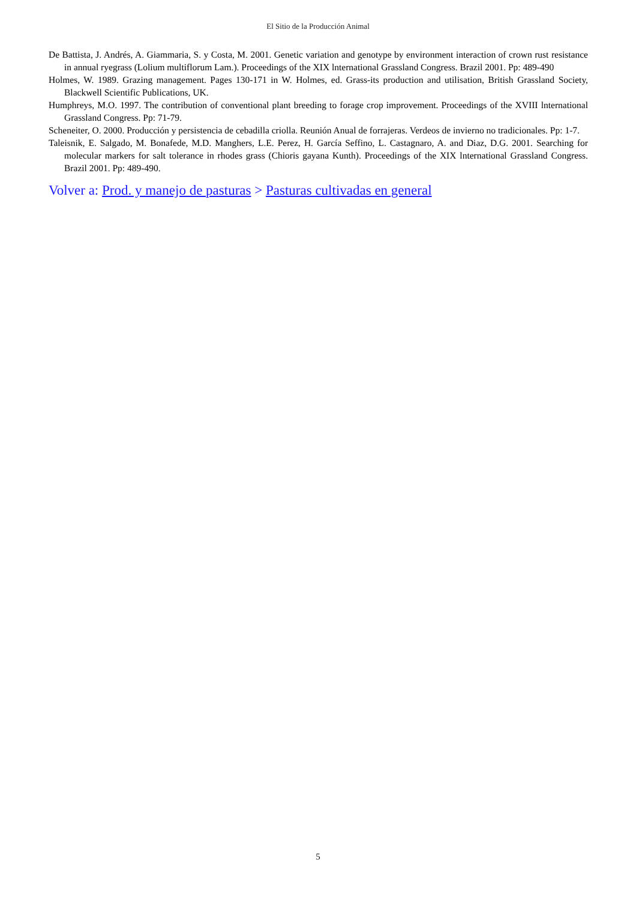El Sitio de la Producción Animal
De Battista, J. Andrés, A. Giammaria, S. y Costa, M. 2001. Genetic variation and genotype by environment interaction of crown rust resistance in annual ryegrass (Lolium multiflorum Lam.). Proceedings of the XIX lnternational Grassland Congress. Brazil 2001. Pp: 489-490
Holmes, W. 1989. Grazing management. Pages 130-171 in W. Holmes, ed. Grass-its production and utilisation, British Grassland Society, Blackwell Scientific Publications, UK.
Humphreys, M.O. 1997. The contribution of conventional plant breeding to forage crop improvement. Proceedings of the XVIII lnternational Grassland Congress. Pp: 71-79.
Scheneiter, O. 2000. Producción y persistencia de cebadilla criolla. Reunión Anual de forrajeras. Verdeos de invierno no tradicionales. Pp: 1-7.
Taleisnik, E. Salgado, M. Bonafede, M.D. Manghers, L.E. Perez, H. García Seffino, L. Castagnaro, A. and Diaz, D.G. 2001. Searching for molecular markers for salt tolerance in rhodes grass (Chioris gayana Kunth). Proceedings of the XIX lnternational Grassland Congress. Brazil 2001. Pp: 489-490.
Volver a: Prod. y manejo de pasturas > Pasturas cultivadas en general
5